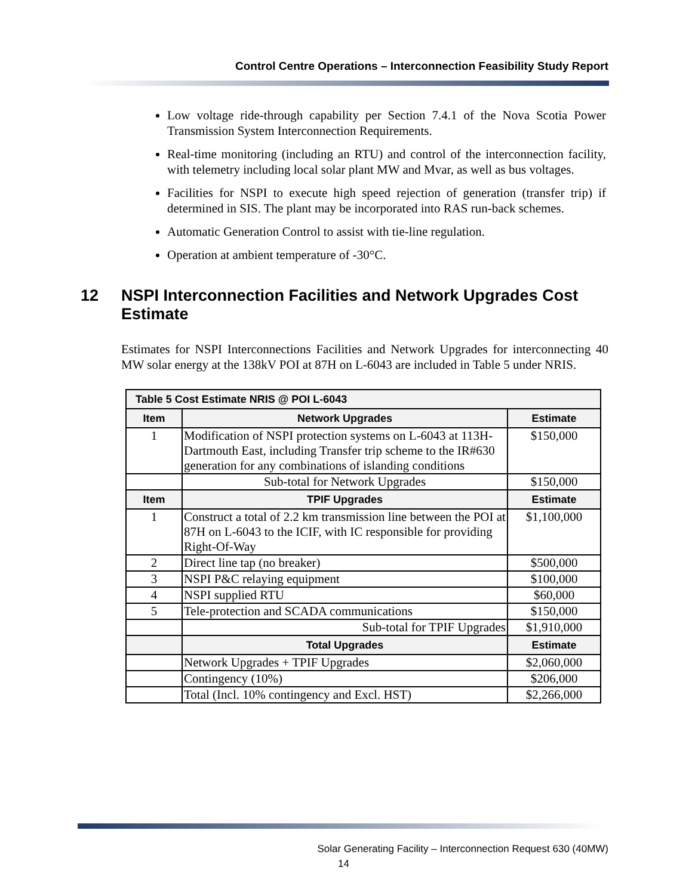Control Centre Operations – Interconnection Feasibility Study Report
Low voltage ride-through capability per Section 7.4.1 of the Nova Scotia Power Transmission System Interconnection Requirements.
Real-time monitoring (including an RTU) and control of the interconnection facility, with telemetry including local solar plant MW and Mvar, as well as bus voltages.
Facilities for NSPI to execute high speed rejection of generation (transfer trip) if determined in SIS. The plant may be incorporated into RAS run-back schemes.
Automatic Generation Control to assist with tie-line regulation.
Operation at ambient temperature of -30°C.
12 NSPI Interconnection Facilities and Network Upgrades Cost Estimate
Estimates for NSPI Interconnections Facilities and Network Upgrades for interconnecting 40 MW solar energy at the 138kV POI at 87H on L-6043 are included in Table 5 under NRIS.
| Table 5 Cost Estimate NRIS @ POI L-6043 | | |
| --- | --- | --- |
| Item | Network Upgrades | Estimate |
| 1 | Modification of NSPI protection systems on L-6043 at 113H-Dartmouth East, including Transfer trip scheme to the IR#630 generation for any combinations of islanding conditions | $150,000 |
| | Sub-total for Network Upgrades | $150,000 |
| Item | TPIF Upgrades | Estimate |
| 1 | Construct a total of 2.2 km transmission line between the POI at 87H on L-6043 to the ICIF, with IC responsible for providing Right-Of-Way | $1,100,000 |
| 2 | Direct line tap (no breaker) | $500,000 |
| 3 | NSPI P&C relaying equipment | $100,000 |
| 4 | NSPI supplied RTU | $60,000 |
| 5 | Tele-protection and SCADA communications | $150,000 |
| | Sub-total for TPIF Upgrades | $1,910,000 |
| | Total Upgrades | Estimate |
| | Network Upgrades + TPIF Upgrades | $2,060,000 |
| | Contingency (10%) | $206,000 |
| | Total (Incl. 10% contingency and Excl. HST) | $2,266,000 |
Solar Generating Facility – Interconnection Request 630 (40MW)
14